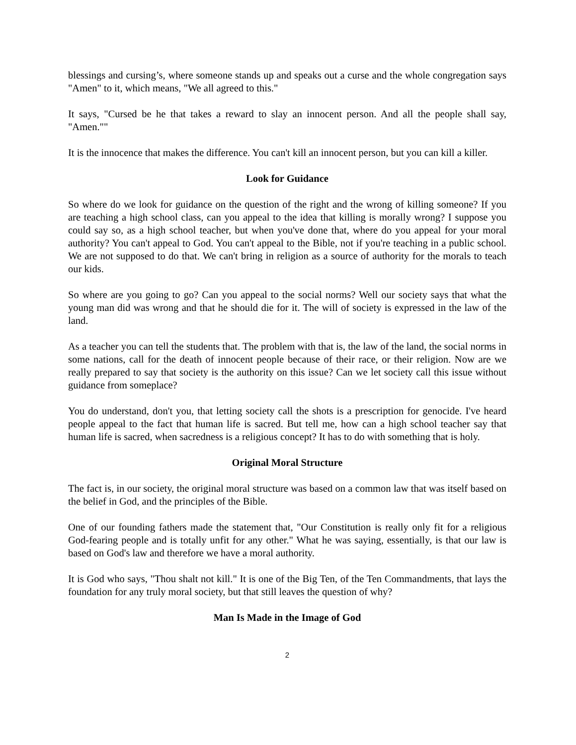blessings and cursing’s, where someone stands up and speaks out a curse and the whole congregation says "Amen" to it, which means, "We all agreed to this."
It says, "Cursed be he that takes a reward to slay an innocent person. And all the people shall say, "Amen.""
It is the innocence that makes the difference. You can't kill an innocent person, but you can kill a killer.
Look for Guidance
So where do we look for guidance on the question of the right and the wrong of killing someone? If you are teaching a high school class, can you appeal to the idea that killing is morally wrong? I suppose you could say so, as a high school teacher, but when you've done that, where do you appeal for your moral authority? You can't appeal to God. You can't appeal to the Bible, not if you're teaching in a public school. We are not supposed to do that. We can't bring in religion as a source of authority for the morals to teach our kids.
So where are you going to go? Can you appeal to the social norms? Well our society says that what the young man did was wrong and that he should die for it. The will of society is expressed in the law of the land.
As a teacher you can tell the students that. The problem with that is, the law of the land, the social norms in some nations, call for the death of innocent people because of their race, or their religion. Now are we really prepared to say that society is the authority on this issue? Can we let society call this issue without guidance from someplace?
You do understand, don't you, that letting society call the shots is a prescription for genocide. I've heard people appeal to the fact that human life is sacred. But tell me, how can a high school teacher say that human life is sacred, when sacredness is a religious concept? It has to do with something that is holy.
Original Moral Structure
The fact is, in our society, the original moral structure was based on a common law that was itself based on the belief in God, and the principles of the Bible.
One of our founding fathers made the statement that, "Our Constitution is really only fit for a religious God-fearing people and is totally unfit for any other." What he was saying, essentially, is that our law is based on God's law and therefore we have a moral authority.
It is God who says, "Thou shalt not kill." It is one of the Big Ten, of the Ten Commandments, that lays the foundation for any truly moral society, but that still leaves the question of why?
Man Is Made in the Image of God
2